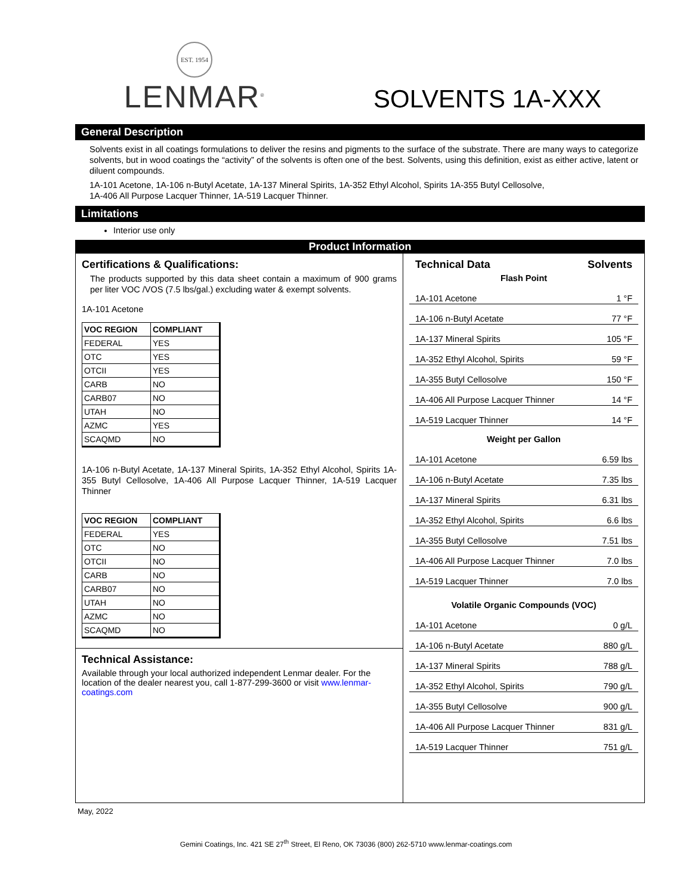EST. 1954
LENMAR<sup>®</sup>
SOLVENTS 1A-XXX
General Description
Solvents exist in all coatings formulations to deliver the resins and pigments to the surface of the substrate. There are many ways to categorize solvents, but in wood coatings the “activity” of the solvents is often one of the best. Solvents, using this definition, exist as either active, latent or diluent compounds.
1A-101 Acetone, 1A-106 n-Butyl Acetate, 1A-137 Mineral Spirits, 1A-352 Ethyl Alcohol, Spirits 1A-355 Butyl Cellosolve,
1A-406 All Purpose Lacquer Thinner, 1A-519 Lacquer Thinner.
Limitations
Interior use only
Product Information
Certifications & Qualifications:
The products supported by this data sheet contain a maximum of 900 grams per liter VOC /VOS (7.5 lbs/gal.) excluding water & exempt solvents.
1A-101 Acetone
| VOC REGION | COMPLIANT |
| --- | --- |
| FEDERAL | YES |
| OTC | YES |
| OTCII | YES |
| CARB | NO |
| CARB07 | NO |
| UTAH | NO |
| AZMC | YES |
| SCAQMD | NO |
1A-106 n-Butyl Acetate, 1A-137 Mineral Spirits, 1A-352 Ethyl Alcohol, Spirits 1A-355 Butyl Cellosolve, 1A-406 All Purpose Lacquer Thinner, 1A-519 Lacquer Thinner
| VOC REGION | COMPLIANT |
| --- | --- |
| FEDERAL | YES |
| OTC | NO |
| OTCII | NO |
| CARB | NO |
| CARB07 | NO |
| UTAH | NO |
| AZMC | NO |
| SCAQMD | NO |
Technical Assistance:
Available through your local authorized independent Lenmar dealer. For the location of the dealer nearest you, call 1-877-299-3600 or visit www.lenmar-coatings.com
Technical Data Solvents
Flash Point
1A-101 Acetone 1 °F
1A-106 n-Butyl Acetate 77 °F
1A-137 Mineral Spirits 105 °F
1A-352 Ethyl Alcohol, Spirits 59 °F
1A-355 Butyl Cellosolve 150 °F
1A-406 All Purpose Lacquer Thinner 14 °F
1A-519 Lacquer Thinner 14 °F
Weight per Gallon
1A-101 Acetone 6.59 lbs
1A-106 n-Butyl Acetate 7.35 lbs
1A-137 Mineral Spirits 6.31 lbs
1A-352 Ethyl Alcohol, Spirits 6.6 lbs
1A-355 Butyl Cellosolve 7.51 lbs
1A-406 All Purpose Lacquer Thinner 7.0 lbs
1A-519 Lacquer Thinner 7.0 lbs
Volatile Organic Compounds (VOC)
1A-101 Acetone 0 g/L
1A-106 n-Butyl Acetate 880 g/L
1A-137 Mineral Spirits 788 g/L
1A-352 Ethyl Alcohol, Spirits 790 g/L
1A-355 Butyl Cellosolve 900 g/L
1A-406 All Purpose Lacquer Thinner 831 g/L
1A-519 Lacquer Thinner 751 g/L
May, 2022
Gemini Coatings, Inc. 421 SE 27<sup>th</sup> Street, El Reno, OK 73036 (800) 262-5710 www.lenmar-coatings.com